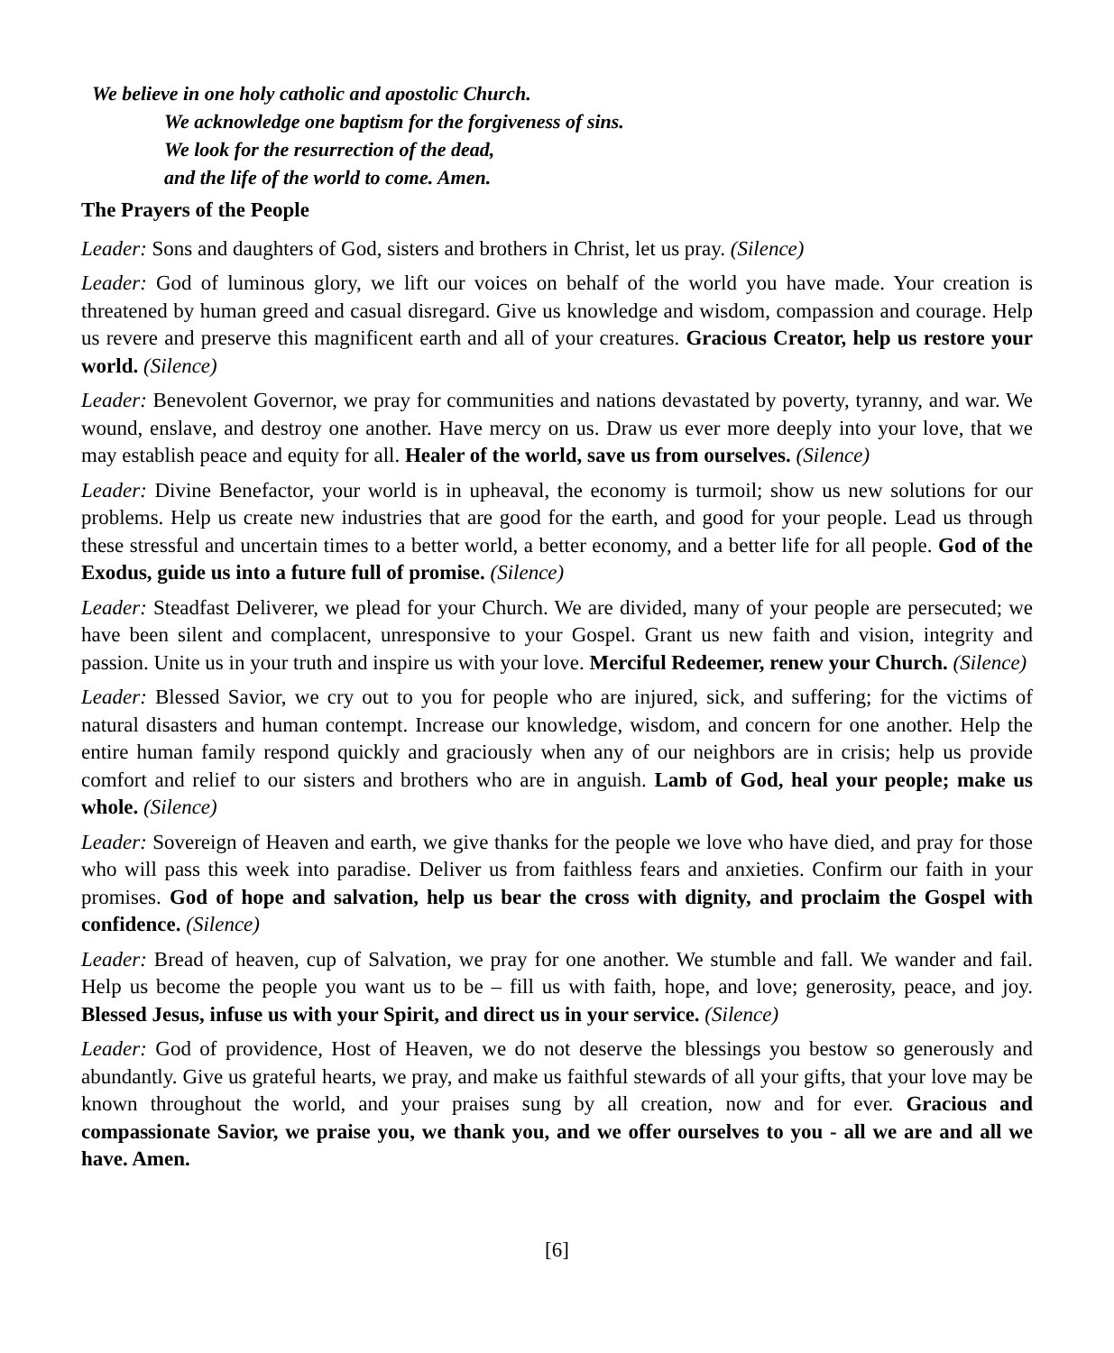We believe in one holy catholic and apostolic Church.
We acknowledge one baptism for the forgiveness of sins.
We look for the resurrection of the dead,
and the life of the world to come. Amen.
The Prayers of the People
Leader: Sons and daughters of God, sisters and brothers in Christ, let us pray. (Silence)
Leader: God of luminous glory, we lift our voices on behalf of the world you have made. Your creation is threatened by human greed and casual disregard. Give us knowledge and wisdom, compassion and courage. Help us revere and preserve this magnificent earth and all of your creatures. Gracious Creator, help us restore your world. (Silence)
Leader: Benevolent Governor, we pray for communities and nations devastated by poverty, tyranny, and war. We wound, enslave, and destroy one another. Have mercy on us. Draw us ever more deeply into your love, that we may establish peace and equity for all. Healer of the world, save us from ourselves. (Silence)
Leader: Divine Benefactor, your world is in upheaval, the economy is turmoil; show us new solutions for our problems. Help us create new industries that are good for the earth, and good for your people. Lead us through these stressful and uncertain times to a better world, a better economy, and a better life for all people. God of the Exodus, guide us into a future full of promise. (Silence)
Leader: Steadfast Deliverer, we plead for your Church. We are divided, many of your people are persecuted; we have been silent and complacent, unresponsive to your Gospel. Grant us new faith and vision, integrity and passion. Unite us in your truth and inspire us with your love. Merciful Redeemer, renew your Church. (Silence)
Leader: Blessed Savior, we cry out to you for people who are injured, sick, and suffering; for the victims of natural disasters and human contempt. Increase our knowledge, wisdom, and concern for one another. Help the entire human family respond quickly and graciously when any of our neighbors are in crisis; help us provide comfort and relief to our sisters and brothers who are in anguish. Lamb of God, heal your people; make us whole. (Silence)
Leader: Sovereign of Heaven and earth, we give thanks for the people we love who have died, and pray for those who will pass this week into paradise. Deliver us from faithless fears and anxieties. Confirm our faith in your promises. God of hope and salvation, help us bear the cross with dignity, and proclaim the Gospel with confidence. (Silence)
Leader: Bread of heaven, cup of Salvation, we pray for one another. We stumble and fall. We wander and fail. Help us become the people you want us to be – fill us with faith, hope, and love; generosity, peace, and joy. Blessed Jesus, infuse us with your Spirit, and direct us in your service. (Silence)
Leader: God of providence, Host of Heaven, we do not deserve the blessings you bestow so generously and abundantly. Give us grateful hearts, we pray, and make us faithful stewards of all your gifts, that your love may be known throughout the world, and your praises sung by all creation, now and for ever. Gracious and compassionate Savior, we praise you, we thank you, and we offer ourselves to you - all we are and all we have. Amen.
[6]